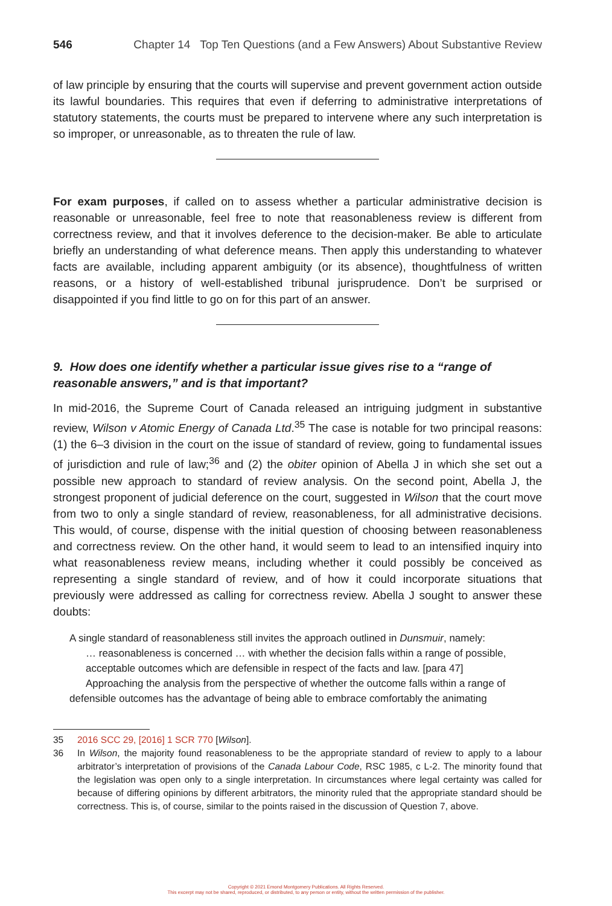546 Chapter 14 Top Ten Questions (and a Few Answers) About Substantive Review
of law principle by ensuring that the courts will supervise and prevent government action outside its lawful boundaries. This requires that even if deferring to administrative interpretations of statutory statements, the courts must be prepared to intervene where any such interpretation is so improper, or unreasonable, as to threaten the rule of law.
For exam purposes, if called on to assess whether a particular administrative decision is reasonable or unreasonable, feel free to note that reasonableness review is different from correctness review, and that it involves deference to the decision-maker. Be able to articulate briefly an understanding of what deference means. Then apply this understanding to whatever facts are available, including apparent ambiguity (or its absence), thoughtfulness of written reasons, or a history of well-established tribunal jurisprudence. Don’t be surprised or disappointed if you find little to go on for this part of an answer.
9. How does one identify whether a particular issue gives rise to a “range of reasonable answers,” and is that important?
In mid-2016, the Supreme Court of Canada released an intriguing judgment in substantive review, Wilson v Atomic Energy of Canada Ltd.<sup>35</sup> The case is notable for two principal reasons: (1) the 6–3 division in the court on the issue of standard of review, going to fundamental issues of jurisdiction and rule of law;<sup>36</sup> and (2) the obiter opinion of Abella J in which she set out a possible new approach to standard of review analysis. On the second point, Abella J, the strongest proponent of judicial deference on the court, suggested in Wilson that the court move from two to only a single standard of review, reasonableness, for all administrative decisions. This would, of course, dispense with the initial question of choosing between reasonableness and correctness review. On the other hand, it would seem to lead to an intensified inquiry into what reasonableness review means, including whether it could possibly be conceived as representing a single standard of review, and of how it could incorporate situations that previously were addressed as calling for correctness review. Abella J sought to answer these doubts:
A single standard of reasonableness still invites the approach outlined in Dunsmuir, namely:
… reasonableness is concerned … with whether the decision falls within a range of possible, acceptable outcomes which are defensible in respect of the facts and law. [para 47]
Approaching the analysis from the perspective of whether the outcome falls within a range of defensible outcomes has the advantage of being able to embrace comfortably the animating
35 2016 SCC 29, [2016] 1 SCR 770 [Wilson].
36 In Wilson, the majority found reasonableness to be the appropriate standard of review to apply to a labour arbitrator’s interpretation of provisions of the Canada Labour Code, RSC 1985, c L-2. The minority found that the legislation was open only to a single interpretation. In circumstances where legal certainty was called for because of differing opinions by different arbitrators, the minority ruled that the appropriate standard should be correctness. This is, of course, similar to the points raised in the discussion of Question 7, above.
Copyright © 2021 Emond Montgomery Publications. All Rights Reserved.
This excerpt may not be shared, reproduced, or distributed, to any person or entity, without the written permission of the publisher.